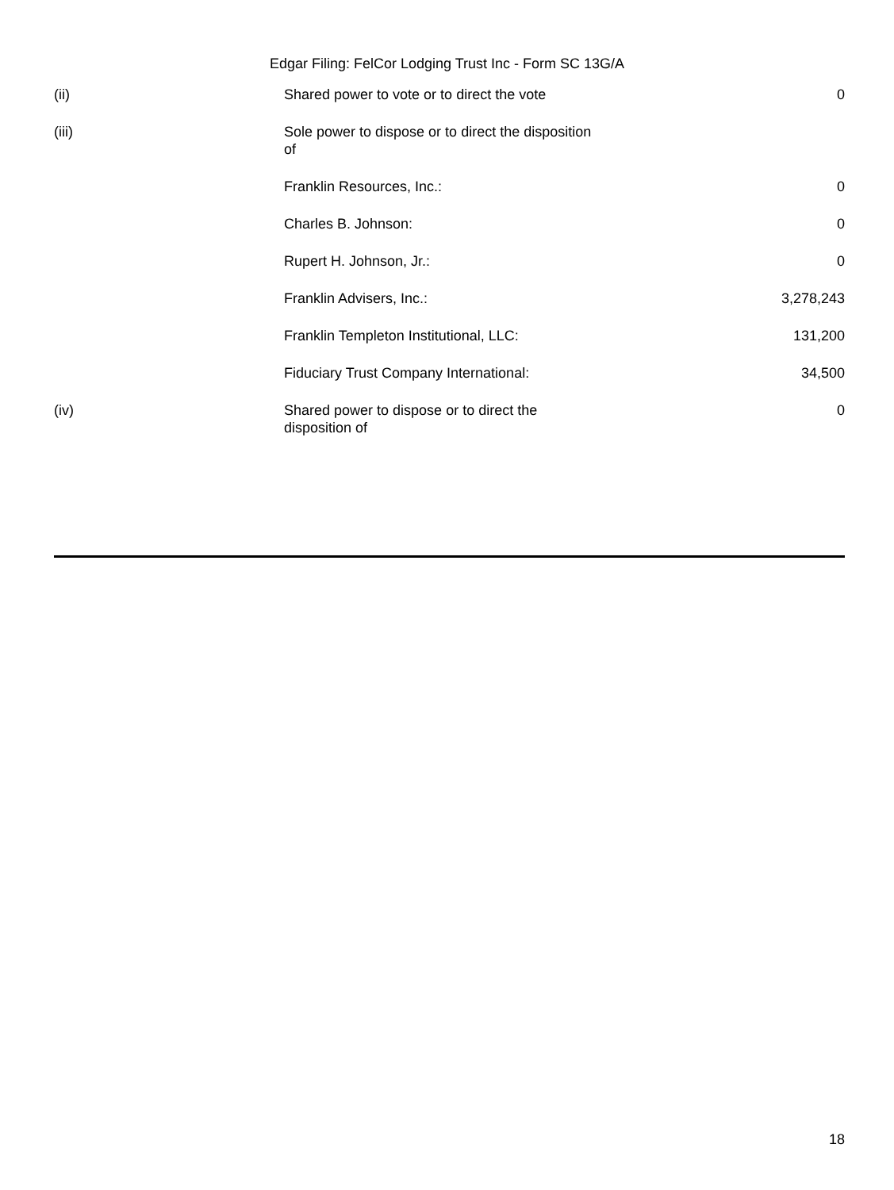Edgar Filing: FelCor Lodging Trust Inc - Form SC 13G/A
| (ii) | Shared power to vote or to direct the vote | 0 |
| (iii) | Sole power to dispose or to direct the disposition of | |
| | Franklin Resources, Inc.: | 0 |
| | Charles B. Johnson: | 0 |
| | Rupert H. Johnson, Jr.: | 0 |
| | Franklin Advisers, Inc.: | 3,278,243 |
| | Franklin Templeton Institutional, LLC: | 131,200 |
| | Fiduciary Trust Company International: | 34,500 |
| (iv) | Shared power to dispose or to direct the disposition of | 0 |
18